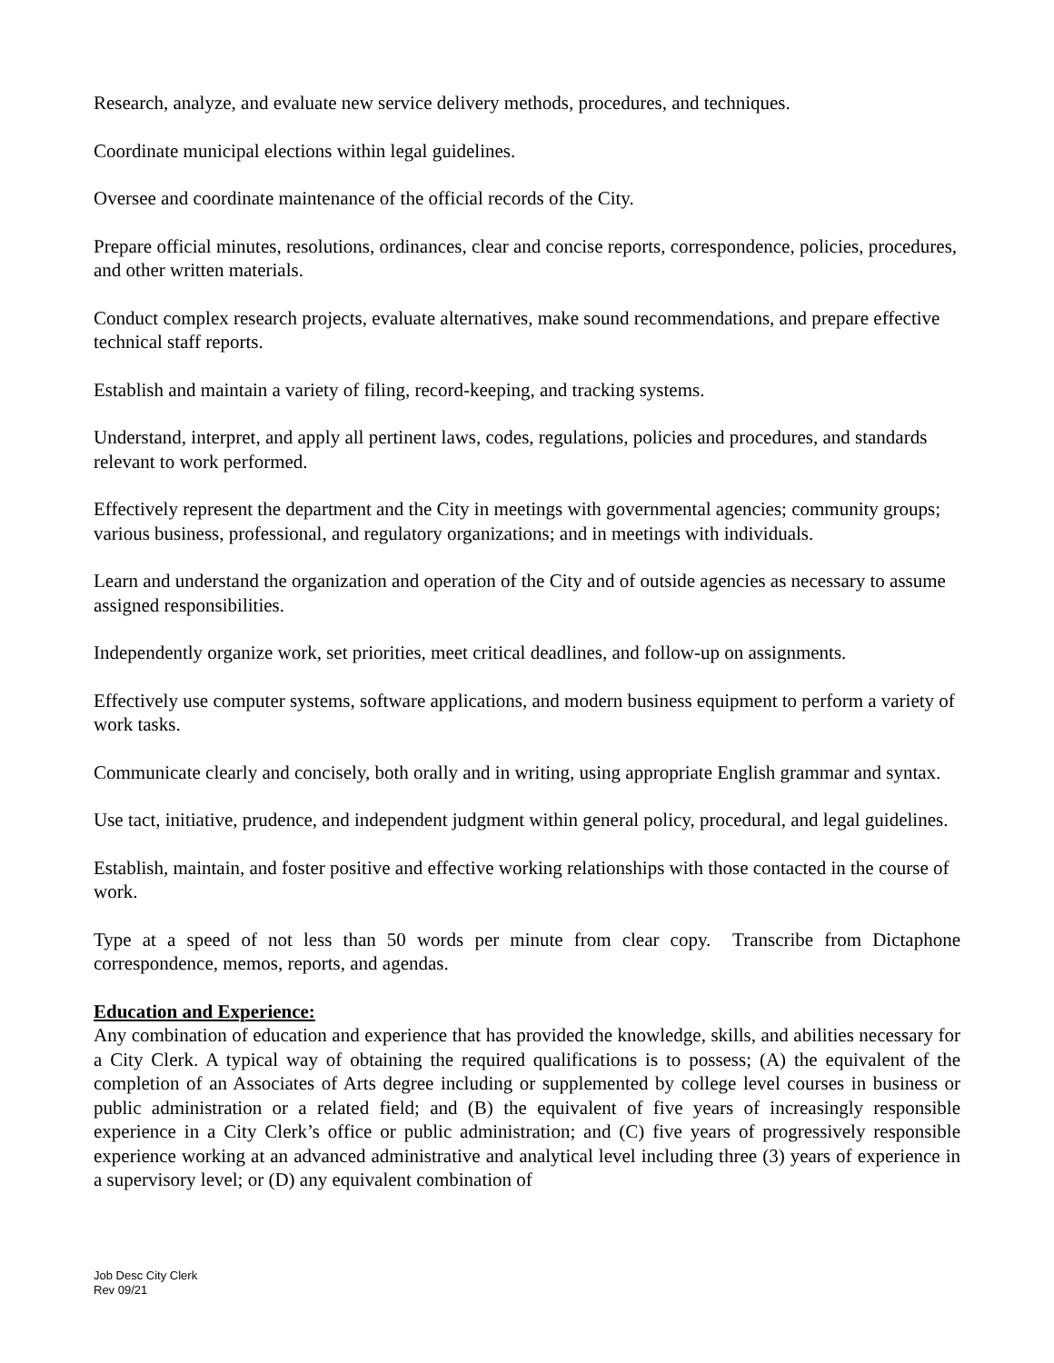Research, analyze, and evaluate new service delivery methods, procedures, and techniques.
Coordinate municipal elections within legal guidelines.
Oversee and coordinate maintenance of the official records of the City.
Prepare official minutes, resolutions, ordinances, clear and concise reports, correspondence, policies, procedures, and other written materials.
Conduct complex research projects, evaluate alternatives, make sound recommendations, and prepare effective technical staff reports.
Establish and maintain a variety of filing, record-keeping, and tracking systems.
Understand, interpret, and apply all pertinent laws, codes, regulations, policies and procedures, and standards relevant to work performed.
Effectively represent the department and the City in meetings with governmental agencies; community groups; various business, professional, and regulatory organizations; and in meetings with individuals.
Learn and understand the organization and operation of the City and of outside agencies as necessary to assume assigned responsibilities.
Independently organize work, set priorities, meet critical deadlines, and follow-up on assignments.
Effectively use computer systems, software applications, and modern business equipment to perform a variety of work tasks.
Communicate clearly and concisely, both orally and in writing, using appropriate English grammar and syntax.
Use tact, initiative, prudence, and independent judgment within general policy, procedural, and legal guidelines.
Establish, maintain, and foster positive and effective working relationships with those contacted in the course of work.
Type at a speed of not less than 50 words per minute from clear copy. Transcribe from Dictaphone correspondence, memos, reports, and agendas.
Education and Experience:
Any combination of education and experience that has provided the knowledge, skills, and abilities necessary for a City Clerk. A typical way of obtaining the required qualifications is to possess; (A) the equivalent of the completion of an Associates of Arts degree including or supplemented by college level courses in business or public administration or a related field; and (B) the equivalent of five years of increasingly responsible experience in a City Clerk’s office or public administration; and (C) five years of progressively responsible experience working at an advanced administrative and analytical level including three (3) years of experience in a supervisory level; or (D) any equivalent combination of
Job Desc City Clerk
Rev 09/21